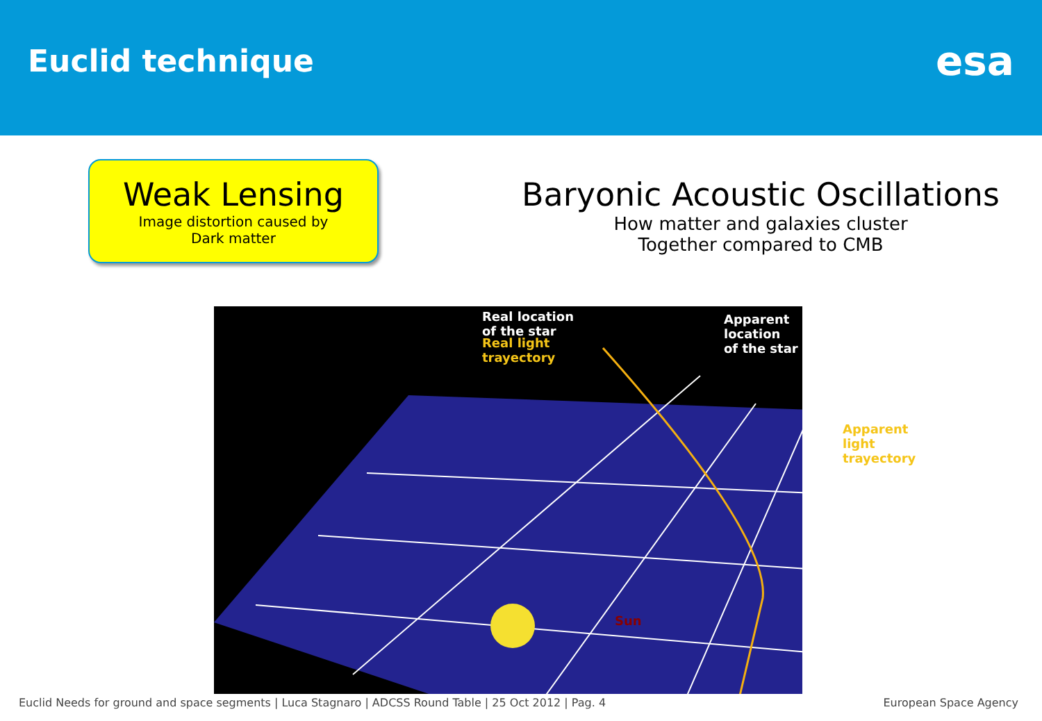Euclid technique
esa
Weak Lensing
Image distortion caused by
Dark matter
Baryonic Acoustic Oscillations
How matter and galaxies cluster
Together compared to CMB
Real location
of the star
Apparent location
of the star
Real light
trayectory
Apparent light
trayectory
Sun
Euclid Needs for ground and space segments | Luca Stagnaro | ADCSS Round Table | 25 Oct 2012 | Pag. 4 European Space Agency